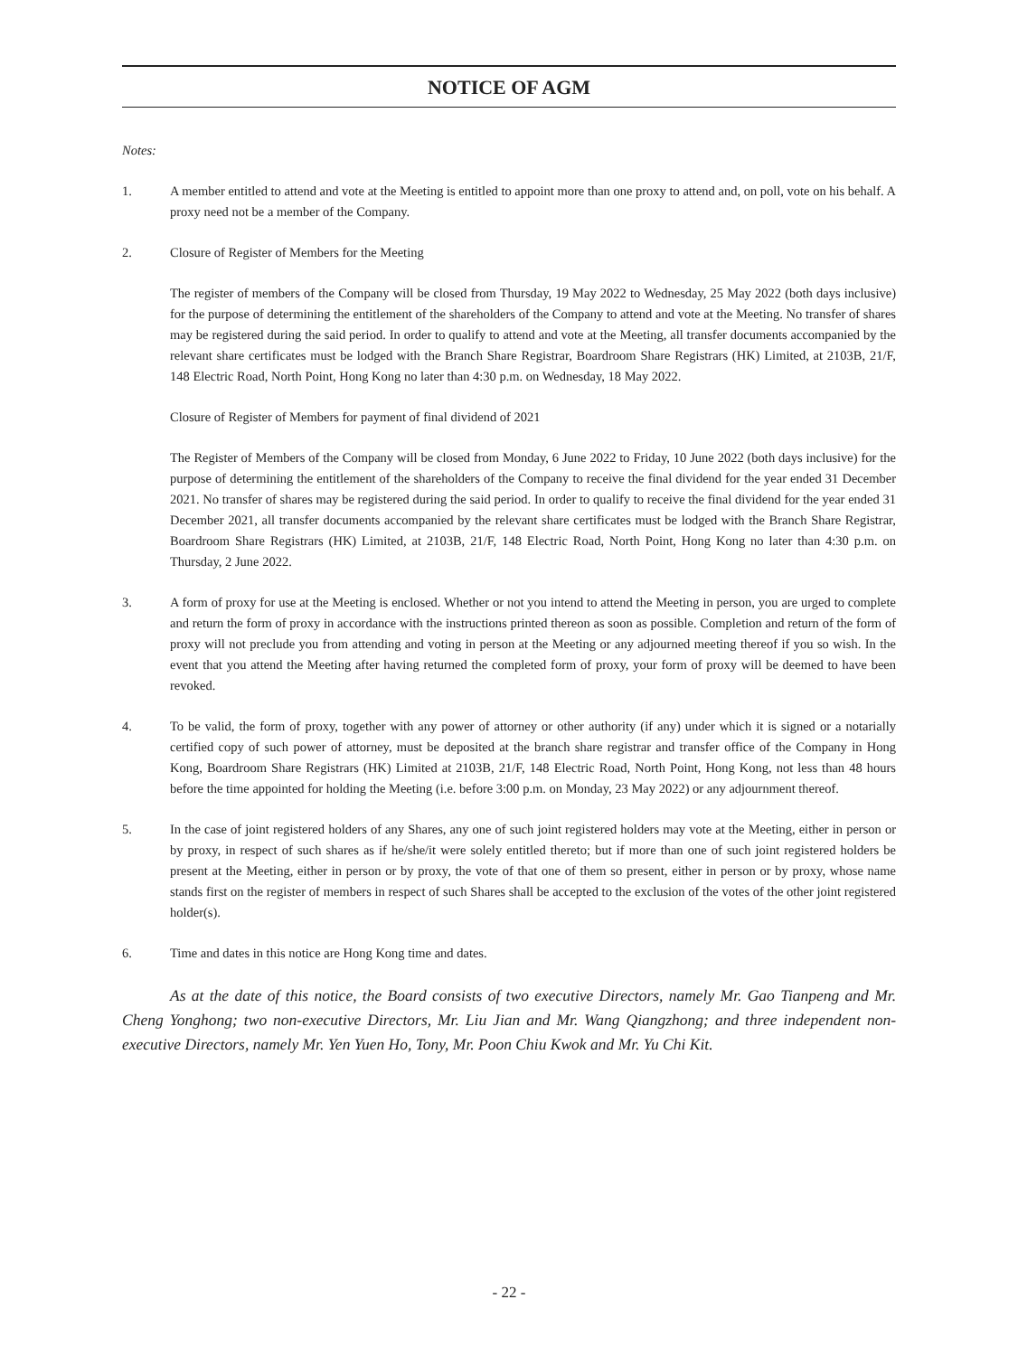NOTICE OF AGM
Notes:
1. A member entitled to attend and vote at the Meeting is entitled to appoint more than one proxy to attend and, on poll, vote on his behalf. A proxy need not be a member of the Company.
2. Closure of Register of Members for the Meeting
The register of members of the Company will be closed from Thursday, 19 May 2022 to Wednesday, 25 May 2022 (both days inclusive) for the purpose of determining the entitlement of the shareholders of the Company to attend and vote at the Meeting. No transfer of shares may be registered during the said period. In order to qualify to attend and vote at the Meeting, all transfer documents accompanied by the relevant share certificates must be lodged with the Branch Share Registrar, Boardroom Share Registrars (HK) Limited, at 2103B, 21/F, 148 Electric Road, North Point, Hong Kong no later than 4:30 p.m. on Wednesday, 18 May 2022.
Closure of Register of Members for payment of final dividend of 2021
The Register of Members of the Company will be closed from Monday, 6 June 2022 to Friday, 10 June 2022 (both days inclusive) for the purpose of determining the entitlement of the shareholders of the Company to receive the final dividend for the year ended 31 December 2021. No transfer of shares may be registered during the said period. In order to qualify to receive the final dividend for the year ended 31 December 2021, all transfer documents accompanied by the relevant share certificates must be lodged with the Branch Share Registrar, Boardroom Share Registrars (HK) Limited, at 2103B, 21/F, 148 Electric Road, North Point, Hong Kong no later than 4:30 p.m. on Thursday, 2 June 2022.
3. A form of proxy for use at the Meeting is enclosed. Whether or not you intend to attend the Meeting in person, you are urged to complete and return the form of proxy in accordance with the instructions printed thereon as soon as possible. Completion and return of the form of proxy will not preclude you from attending and voting in person at the Meeting or any adjourned meeting thereof if you so wish. In the event that you attend the Meeting after having returned the completed form of proxy, your form of proxy will be deemed to have been revoked.
4. To be valid, the form of proxy, together with any power of attorney or other authority (if any) under which it is signed or a notarially certified copy of such power of attorney, must be deposited at the branch share registrar and transfer office of the Company in Hong Kong, Boardroom Share Registrars (HK) Limited at 2103B, 21/F, 148 Electric Road, North Point, Hong Kong, not less than 48 hours before the time appointed for holding the Meeting (i.e. before 3:00 p.m. on Monday, 23 May 2022) or any adjournment thereof.
5. In the case of joint registered holders of any Shares, any one of such joint registered holders may vote at the Meeting, either in person or by proxy, in respect of such shares as if he/she/it were solely entitled thereto; but if more than one of such joint registered holders be present at the Meeting, either in person or by proxy, the vote of that one of them so present, either in person or by proxy, whose name stands first on the register of members in respect of such Shares shall be accepted to the exclusion of the votes of the other joint registered holder(s).
6. Time and dates in this notice are Hong Kong time and dates.
As at the date of this notice, the Board consists of two executive Directors, namely Mr. Gao Tianpeng and Mr. Cheng Yonghong; two non-executive Directors, Mr. Liu Jian and Mr. Wang Qiangzhong; and three independent non-executive Directors, namely Mr. Yen Yuen Ho, Tony, Mr. Poon Chiu Kwok and Mr. Yu Chi Kit.
- 22 -